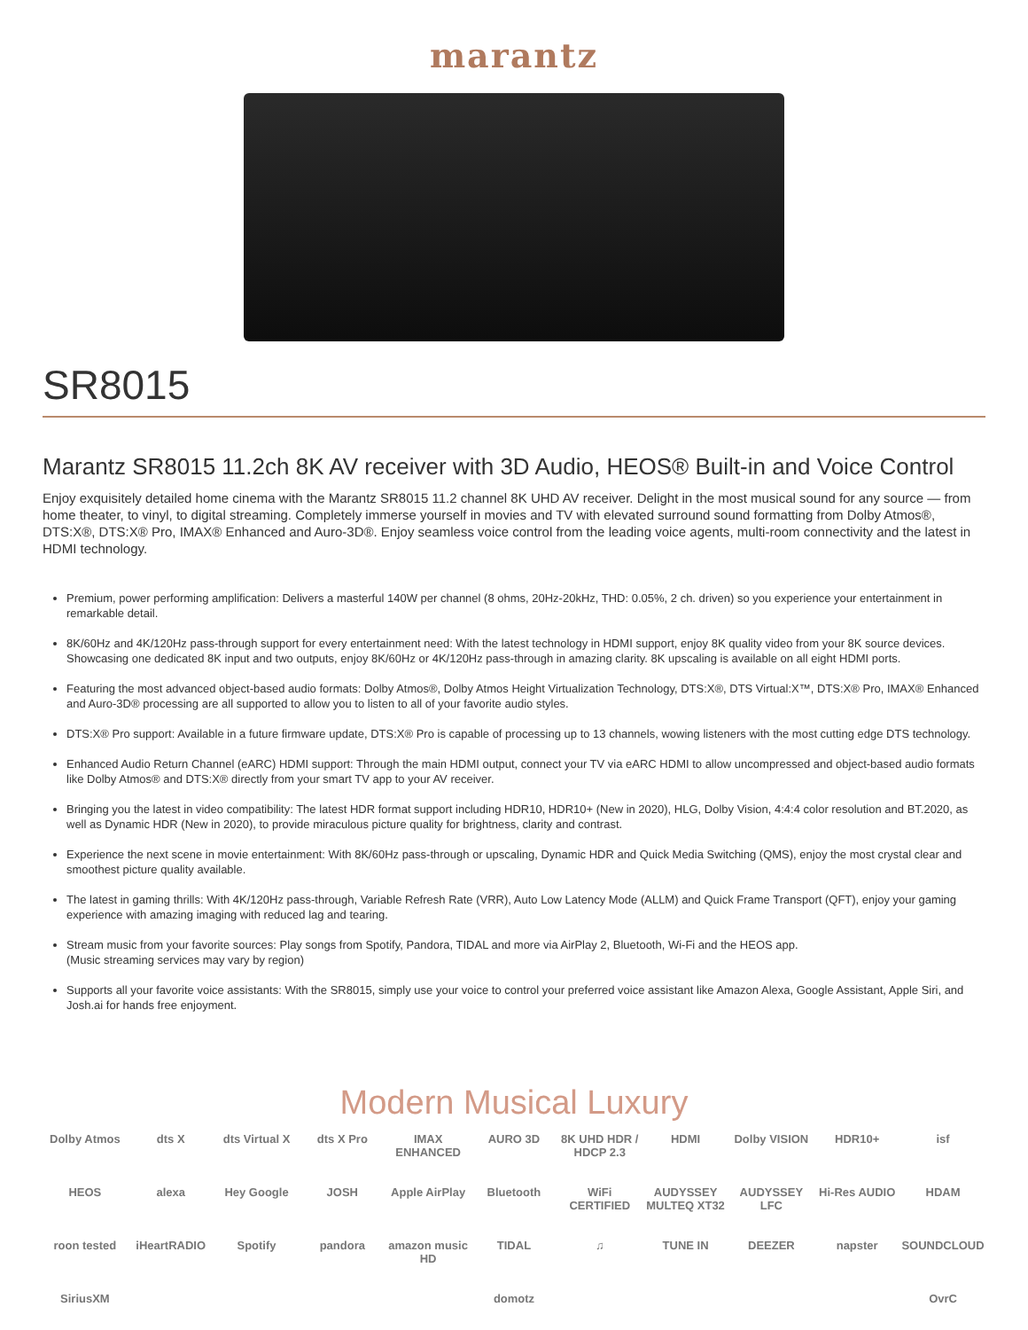marantz
SR8015
Marantz SR8015 11.2ch 8K AV receiver with 3D Audio, HEOS® Built-in and Voice Control
Enjoy exquisitely detailed home cinema with the Marantz SR8015 11.2 channel 8K UHD AV receiver. Delight in the most musical sound for any source — from home theater, to vinyl, to digital streaming. Completely immerse yourself in movies and TV with elevated surround sound formatting from Dolby Atmos®, DTS:X®, DTS:X® Pro, IMAX® Enhanced and Auro-3D®. Enjoy seamless voice control from the leading voice agents, multi-room connectivity and the latest in HDMI technology.
Premium, power performing amplification: Delivers a masterful 140W per channel (8 ohms, 20Hz-20kHz, THD: 0.05%, 2 ch. driven) so you experience your entertainment in remarkable detail.
8K/60Hz and 4K/120Hz pass-through support for every entertainment need: With the latest technology in HDMI support, enjoy 8K quality video from your 8K source devices. Showcasing one dedicated 8K input and two outputs, enjoy 8K/60Hz or 4K/120Hz pass-through in amazing clarity. 8K upscaling is available on all eight HDMI ports.
Featuring the most advanced object-based audio formats: Dolby Atmos®, Dolby Atmos Height Virtualization Technology, DTS:X®, DTS Virtual:X™, DTS:X® Pro, IMAX® Enhanced and Auro-3D® processing are all supported to allow you to listen to all of your favorite audio styles.
DTS:X® Pro support: Available in a future firmware update, DTS:X® Pro is capable of processing up to 13 channels, wowing listeners with the most cutting edge DTS technology.
Enhanced Audio Return Channel (eARC) HDMI support: Through the main HDMI output, connect your TV via eARC HDMI to allow uncompressed and object-based audio formats like Dolby Atmos® and DTS:X® directly from your smart TV app to your AV receiver.
Bringing you the latest in video compatibility: The latest HDR format support including HDR10, HDR10+ (New in 2020), HLG, Dolby Vision, 4:4:4 color resolution and BT.2020, as well as Dynamic HDR (New in 2020), to provide miraculous picture quality for brightness, clarity and contrast.
Experience the next scene in movie entertainment: With 8K/60Hz pass-through or upscaling, Dynamic HDR and Quick Media Switching (QMS), enjoy the most crystal clear and smoothest picture quality available.
The latest in gaming thrills: With 4K/120Hz pass-through, Variable Refresh Rate (VRR), Auto Low Latency Mode (ALLM) and Quick Frame Transport (QFT), enjoy your gaming experience with amazing imaging with reduced lag and tearing.
Stream music from your favorite sources: Play songs from Spotify, Pandora, TIDAL and more via AirPlay 2, Bluetooth, Wi-Fi and the HEOS app.
(Music streaming services may vary by region)
Supports all your favorite voice assistants: With the SR8015, simply use your voice to control your preferred voice assistant like Amazon Alexa, Google Assistant, Apple Siri, and Josh.ai for hands free enjoyment.
Modern Musical Luxury
Dolby Atmos dts X dts Virtual X dts X Pro IMAX ENHANCED AURO 3D 8K UHD HDR / HDCP 2.3 HDMI Dolby VISION HDR10+ isf HEOS alexa Hey Google JOSH Apple AirPlay Bluetooth WiFi CERTIFIED AUDYSSEY MULTEQ XT32 AUDYSSEY LFC Hi-Res AUDIO HDAM roon tested iHeartRADIO Spotify pandora amazon music HD TIDAL ♫ TUNE IN DEEZER napster SOUNDCLOUD SiriusXM domotz OvrC